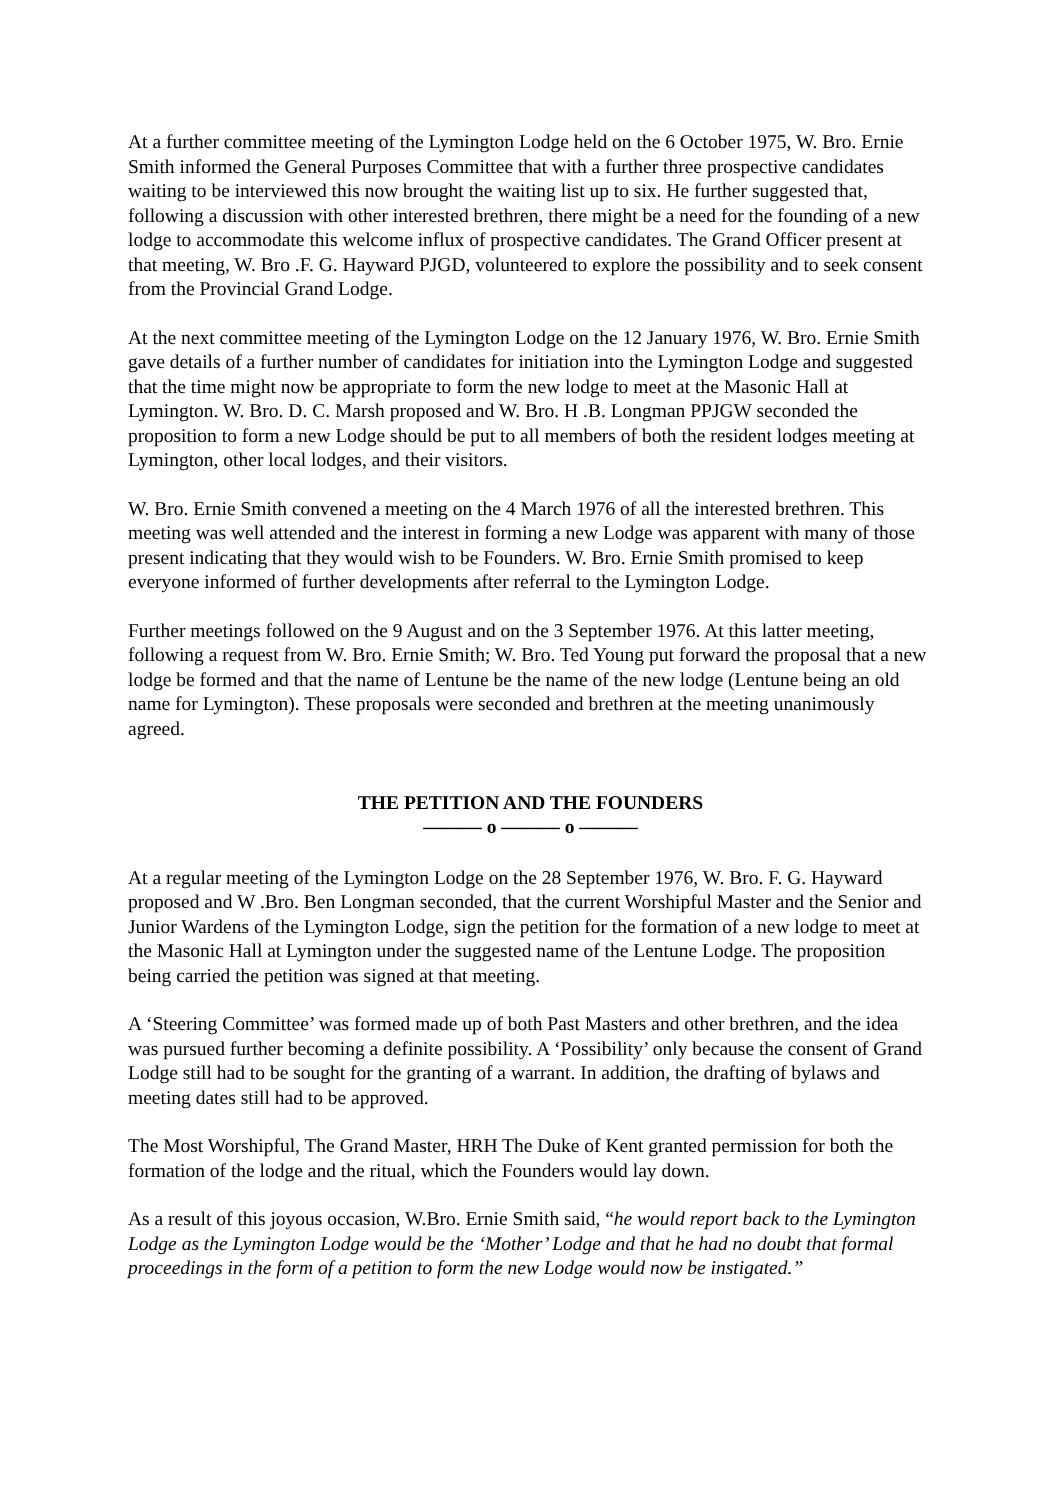At a further committee meeting of the Lymington Lodge held on the 6 October 1975, W. Bro. Ernie Smith informed the General Purposes Committee that with a further three prospective candidates waiting to be interviewed this now brought the waiting list up to six. He further suggested that, following a discussion with other interested brethren, there might be a need for the founding of a new lodge to accommodate this welcome influx of prospective candidates. The Grand Officer present at that meeting, W. Bro .F. G. Hayward PJGD, volunteered to explore the possibility and to seek consent from the Provincial Grand Lodge.
At the next committee meeting of the Lymington Lodge on the 12 January 1976, W. Bro. Ernie Smith gave details of a further number of candidates for initiation into the Lymington Lodge and suggested that the time might now be appropriate to form the new lodge to meet at the Masonic Hall at Lymington. W. Bro. D. C. Marsh proposed and W. Bro. H .B. Longman PPJGW seconded the proposition to form a new Lodge should be put to all members of both the resident lodges meeting at Lymington, other local lodges, and their visitors.
W. Bro. Ernie Smith convened a meeting on the 4 March 1976 of all the interested brethren. This meeting was well attended and the interest in forming a new Lodge was apparent with many of those present indicating that they would wish to be Founders. W. Bro. Ernie Smith promised to keep everyone informed of further developments after referral to the Lymington Lodge.
Further meetings followed on the 9 August and on the 3 September 1976. At this latter meeting, following a request from W. Bro. Ernie Smith; W. Bro. Ted Young put forward the proposal that a new lodge be formed and that the name of Lentune be the name of the new lodge (Lentune being an old name for Lymington). These proposals were seconded and brethren at the meeting unanimously agreed.
THE PETITION AND THE FOUNDERS
——— o ——— o ———
At a regular meeting of the Lymington Lodge on the 28 September 1976, W. Bro. F. G. Hayward proposed and W .Bro. Ben Longman seconded, that the current Worshipful Master and the Senior and Junior Wardens of the Lymington Lodge, sign the petition for the formation of a new lodge to meet at the Masonic Hall at Lymington under the suggested name of the Lentune Lodge. The proposition being carried the petition was signed at that meeting.
A ‘Steering Committee’ was formed made up of both Past Masters and other brethren, and the idea was pursued further becoming a definite possibility. A ‘Possibility’ only because the consent of Grand Lodge still had to be sought for the granting of a warrant. In addition, the drafting of bylaws and meeting dates still had to be approved.
The Most Worshipful, The Grand Master, HRH The Duke of Kent granted permission for both the formation of the lodge and the ritual, which the Founders would lay down.
As a result of this joyous occasion, W.Bro. Ernie Smith said, “he would report back to the Lymington Lodge as the Lymington Lodge would be the ‘Mother’ Lodge and that he had no doubt that formal proceedings in the form of a petition to form the new Lodge would now be instigated.”